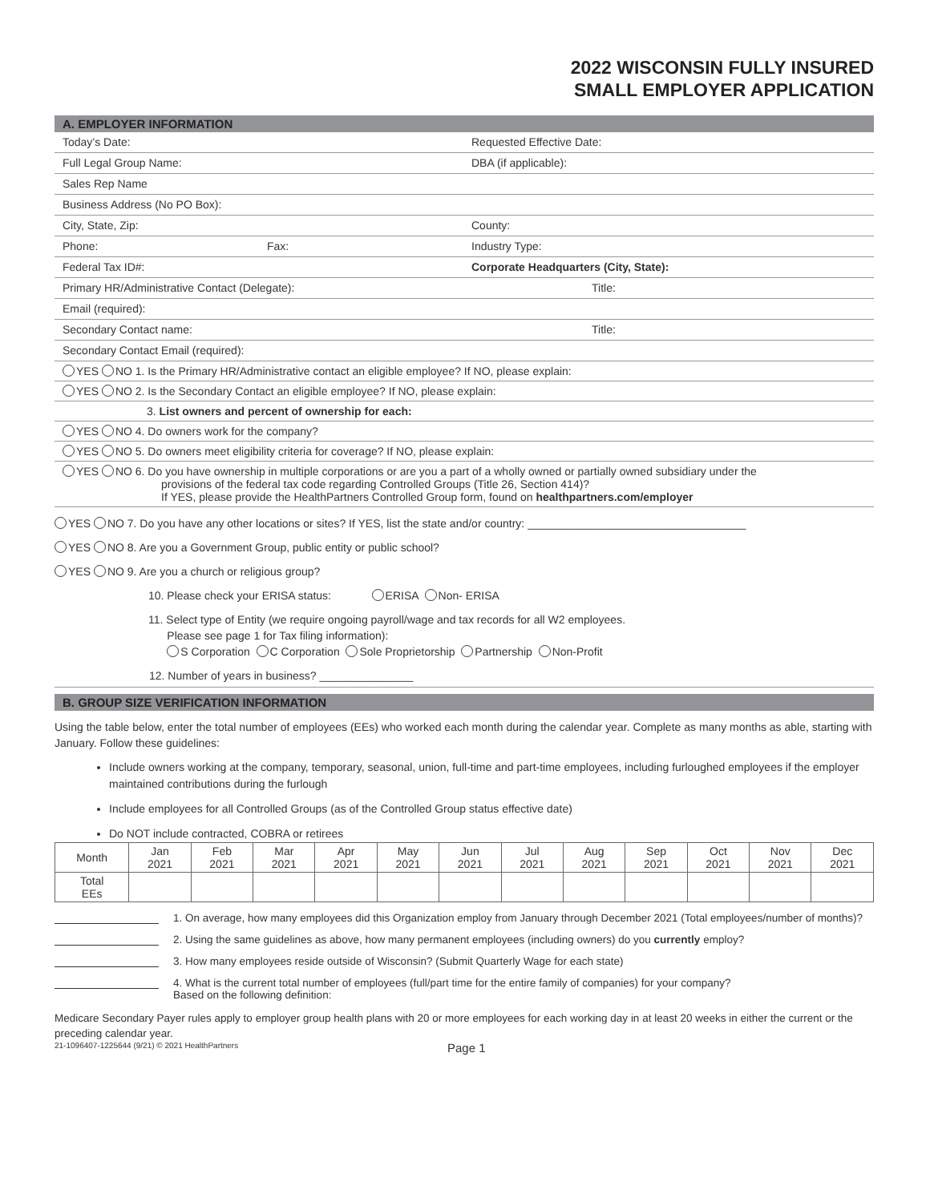2022 WISCONSIN FULLY INSURED
SMALL EMPLOYER APPLICATION
A. EMPLOYER INFORMATION
Today’s Date: Requested Effective Date:
Full Legal Group Name: DBA (if applicable):
Sales Rep Name
Business Address (No PO Box):
City, State, Zip: County:
Phone: Fax: Industry Type:
Federal Tax ID#: Corporate Headquarters (City, State):
Primary HR/Administrative Contact (Delegate): Title:
Email (required):
Secondary Contact name: Title:
Secondary Contact Email (required):
YES NO 1. Is the Primary HR/Administrative contact an eligible employee? If NO, please explain:
YES NO 2. Is the Secondary Contact an eligible employee? If NO, please explain:
3. List owners and percent of ownership for each:
YES NO 4. Do owners work for the company?
YES NO 5. Do owners meet eligibility criteria for coverage? If NO, please explain:
YES NO 6. Do you have ownership in multiple corporations or are you a part of a wholly owned or partially owned subsidiary under the
provisions of the federal tax code regarding Controlled Groups (Title 26, Section 414)?
If YES, please provide the HealthPartners Controlled Group form, found on healthpartners.com/employer
YES NO 7. Do you have any other locations or sites? If YES, list the state and/or country: ___________________________________
YES NO 8. Are you a Government Group, public entity or public school?
YES NO 9. Are you a church or religious group?
10. Please check your ERISA status: ERISA Non- ERISA
11. Select type of Entity (we require ongoing payroll/wage and tax records for all W2 employees.
Please see page 1 for Tax filing information):
S Corporation C Corporation Sole Proprietorship Partnership Non-Profit
12. Number of years in business? _______________
B. GROUP SIZE VERIFICATION INFORMATION
Using the table below, enter the total number of employees (EEs) who worked each month during the calendar year. Complete as many months as able, starting with January. Follow these guidelines:
Include owners working at the company, temporary, seasonal, union, full-time and part-time employees, including furloughed employees if the employer maintained contributions during the furlough
Include employees for all Controlled Groups (as of the Controlled Group status effective date)
Do NOT include contracted, COBRA or retirees
| Month | Jan 2021 | Feb 2021 | Mar 2021 | Apr 2021 | May 2021 | Jun 2021 | Jul 2021 | Aug 2021 | Sep 2021 | Oct 2021 | Nov 2021 | Dec 2021 |
| --- | --- | --- | --- | --- | --- | --- | --- | --- | --- | --- | --- | --- |
| Total EEs | | | | | | | | | | | | |
1. On average, how many employees did this Organization employ from January through December 2021 (Total employees/number of months)?
2. Using the same guidelines as above, how many permanent employees (including owners) do you currently employ?
3. How many employees reside outside of Wisconsin? (Submit Quarterly Wage for each state)
4. What is the current total number of employees (full/part time for the entire family of companies) for your company?
Based on the following definition:
Medicare Secondary Payer rules apply to employer group health plans with 20 or more employees for each working day in at least 20 weeks in either the current or the preceding calendar year.
21-1096407-1225644 (9/21) © 2021 HealthPartners Page 1